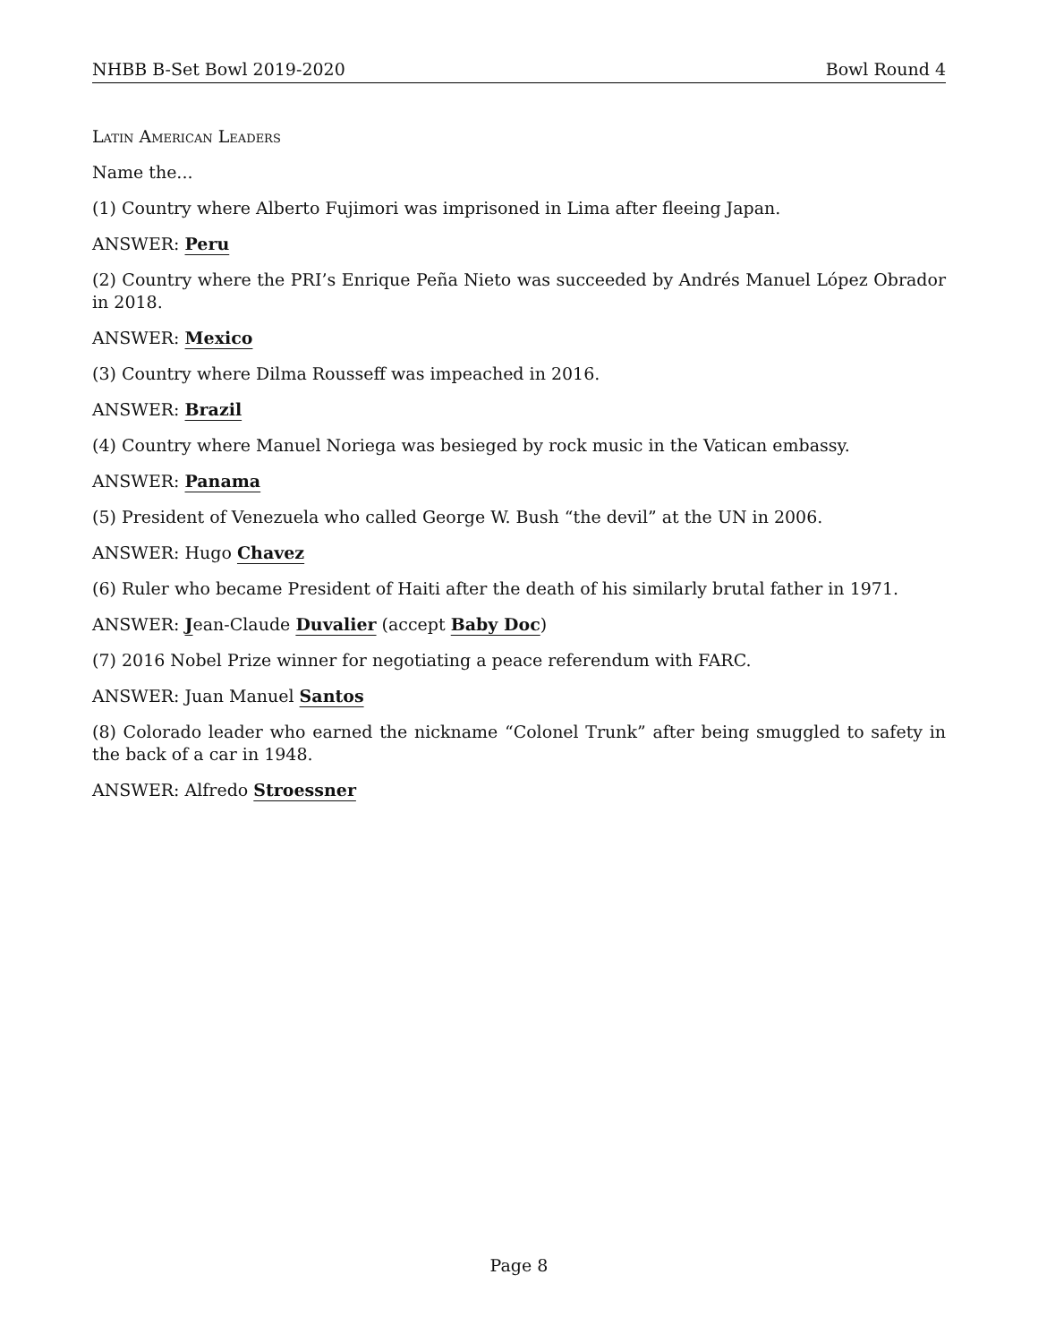NHBB B-Set Bowl 2019-2020 Bowl Round 4
Latin American Leaders
Name the...
(1) Country where Alberto Fujimori was imprisoned in Lima after fleeing Japan.
ANSWER: Peru
(2) Country where the PRI’s Enrique Peña Nieto was succeeded by Andrés Manuel López Obrador in 2018.
ANSWER: Mexico
(3) Country where Dilma Rousseff was impeached in 2016.
ANSWER: Brazil
(4) Country where Manuel Noriega was besieged by rock music in the Vatican embassy.
ANSWER: Panama
(5) President of Venezuela who called George W. Bush “the devil” at the UN in 2006.
ANSWER: Hugo Chavez
(6) Ruler who became President of Haiti after the death of his similarly brutal father in 1971.
ANSWER: Jean-Claude Duvalier (accept Baby Doc)
(7) 2016 Nobel Prize winner for negotiating a peace referendum with FARC.
ANSWER: Juan Manuel Santos
(8) Colorado leader who earned the nickname “Colonel Trunk” after being smuggled to safety in the back of a car in 1948.
ANSWER: Alfredo Stroessner
Page 8